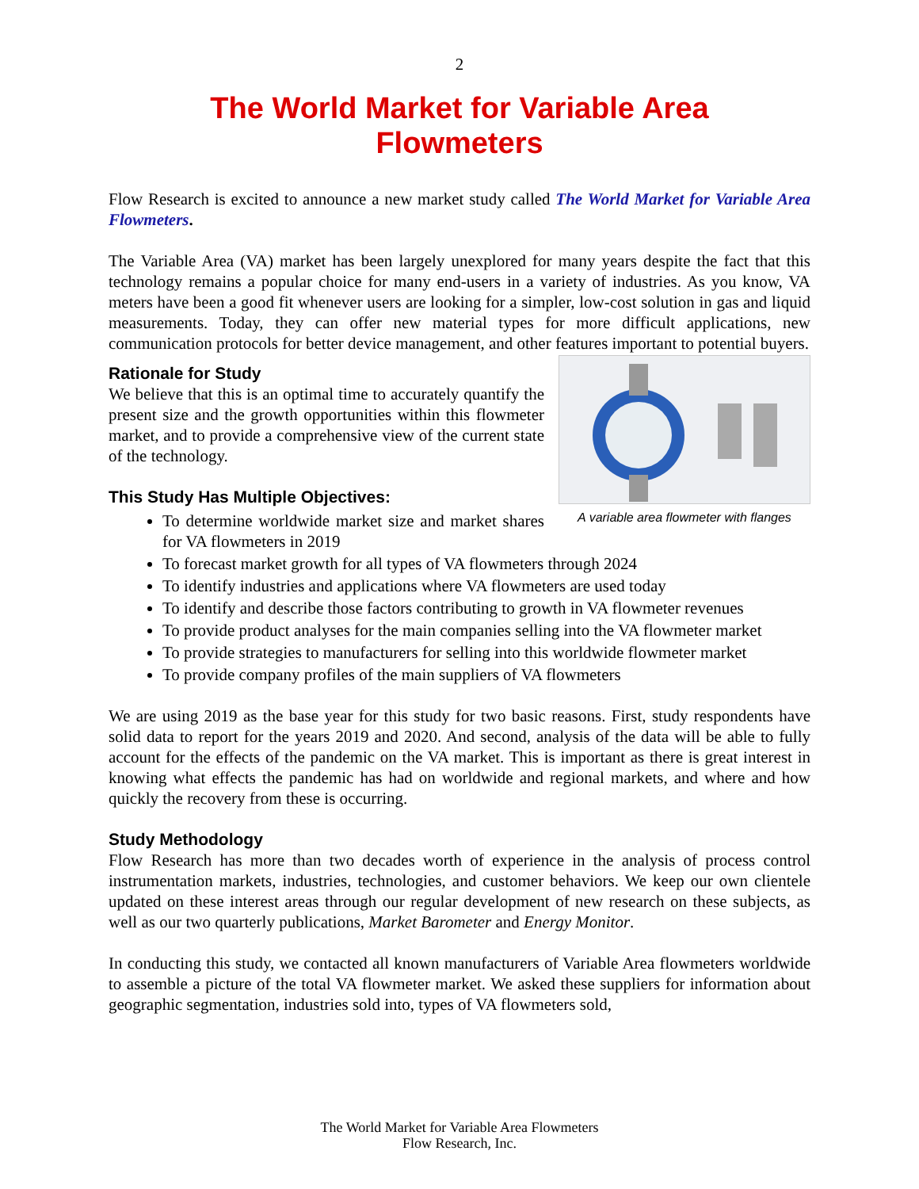2
The World Market for Variable Area
Flowmeters
Flow Research is excited to announce a new market study called The World Market for Variable Area Flowmeters.
The Variable Area (VA) market has been largely unexplored for many years despite the fact that this technology remains a popular choice for many end-users in a variety of industries. As you know, VA meters have been a good fit whenever users are looking for a simpler, low-cost solution in gas and liquid measurements. Today, they can offer new material types for more difficult applications, new communication protocols for better device management, and other features important to potential buyers.
A variable area flowmeter with flanges
Rationale for Study
We believe that this is an optimal time to accurately quantify the present size and the growth opportunities within this flowmeter market, and to provide a comprehensive view of the current state of the technology.
This Study Has Multiple Objectives:
To determine worldwide market size and market shares for VA flowmeters in 2019
To forecast market growth for all types of VA flowmeters through 2024
To identify industries and applications where VA flowmeters are used today
To identify and describe those factors contributing to growth in VA flowmeter revenues
To provide product analyses for the main companies selling into the VA flowmeter market
To provide strategies to manufacturers for selling into this worldwide flowmeter market
To provide company profiles of the main suppliers of VA flowmeters
We are using 2019 as the base year for this study for two basic reasons. First, study respondents have solid data to report for the years 2019 and 2020. And second, analysis of the data will be able to fully account for the effects of the pandemic on the VA market. This is important as there is great interest in knowing what effects the pandemic has had on worldwide and regional markets, and where and how quickly the recovery from these is occurring.
Study Methodology
Flow Research has more than two decades worth of experience in the analysis of process control instrumentation markets, industries, technologies, and customer behaviors. We keep our own clientele updated on these interest areas through our regular development of new research on these subjects, as well as our two quarterly publications, Market Barometer and Energy Monitor.
In conducting this study, we contacted all known manufacturers of Variable Area flowmeters worldwide to assemble a picture of the total VA flowmeter market. We asked these suppliers for information about geographic segmentation, industries sold into, types of VA flowmeters sold,
The World Market for Variable Area Flowmeters
Flow Research, Inc.